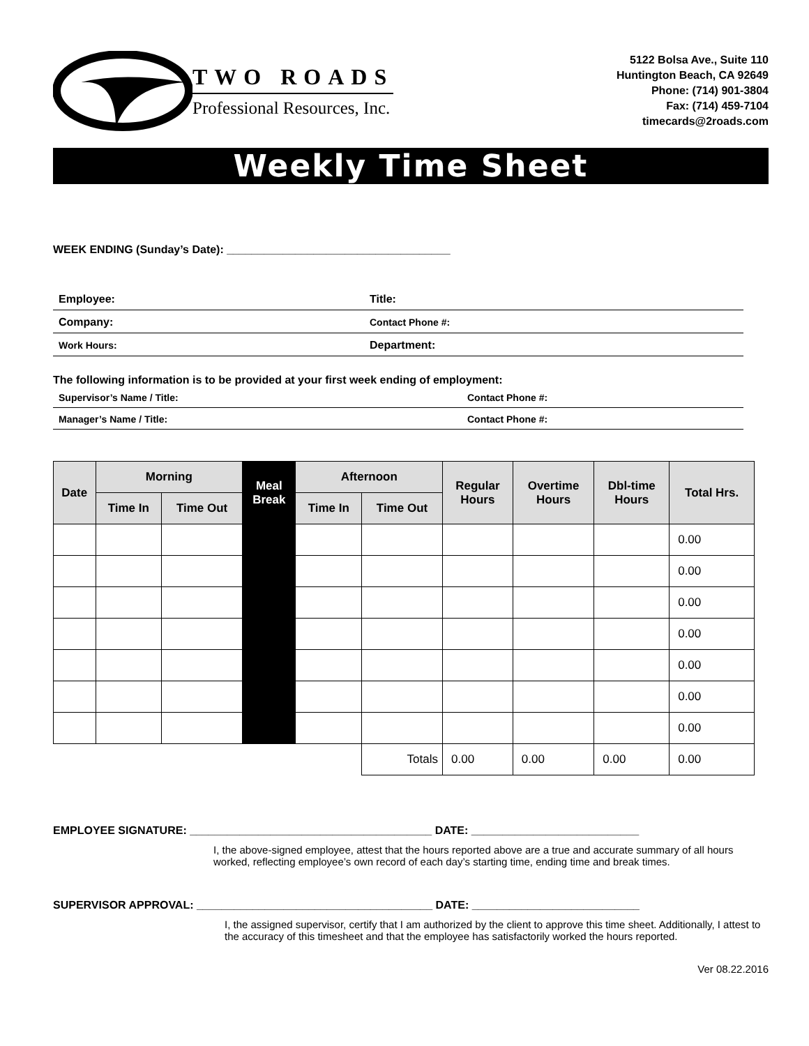TWO ROADS
Professional Resources, Inc.
5122 Bolsa Ave., Suite 110
Huntington Beach, CA 92649
Phone: (714) 901-3804
Fax: (714) 459-7104
timecards@2roads.com
Weekly Time Sheet
WEEK ENDING (Sunday’s Date): ____________________________________
| Employee: | Title: |
| Company: | Contact Phone #: |
| Work Hours: | Department: |
The following information is to be provided at your first week ending of employment:
| Supervisor’s Name / Title: | Contact Phone #: |
| Manager’s Name / Title: | Contact Phone #: |
| Date | Morning | | Meal Break | Afternoon | | Regular Hours | Overtime Hours | Dbl-time Hours | Total Hrs. |
| --- | --- | --- | --- | --- | --- | --- | --- | --- | --- |
| | Time In | Time Out | | Time In | Time Out | | | | |
| | | | | | | | | | 0.00 |
| | | | | | | | | | 0.00 |
| | | | | | | | | | 0.00 |
| | | | | | | | | | 0.00 |
| | | | | | | | | | 0.00 |
| | | | | | | | | | 0.00 |
| | | | | | | | | | 0.00 |
| | | | | | Totals | 0.00 | 0.00 | 0.00 | 0.00 |
EMPLOYEE SIGNATURE: _______________________________________ DATE: ___________________________
I, the above-signed employee, attest that the hours reported above are a true and accurate summary of all hours worked, reflecting employee’s own record of each day’s starting time, ending time and break times.
SUPERVISOR APPROVAL: ______________________________________ DATE: ___________________________
I, the assigned supervisor, certify that I am authorized by the client to approve this time sheet. Additionally, I attest to the accuracy of this timesheet and that the employee has satisfactorily worked the hours reported.
Ver 08.22.2016